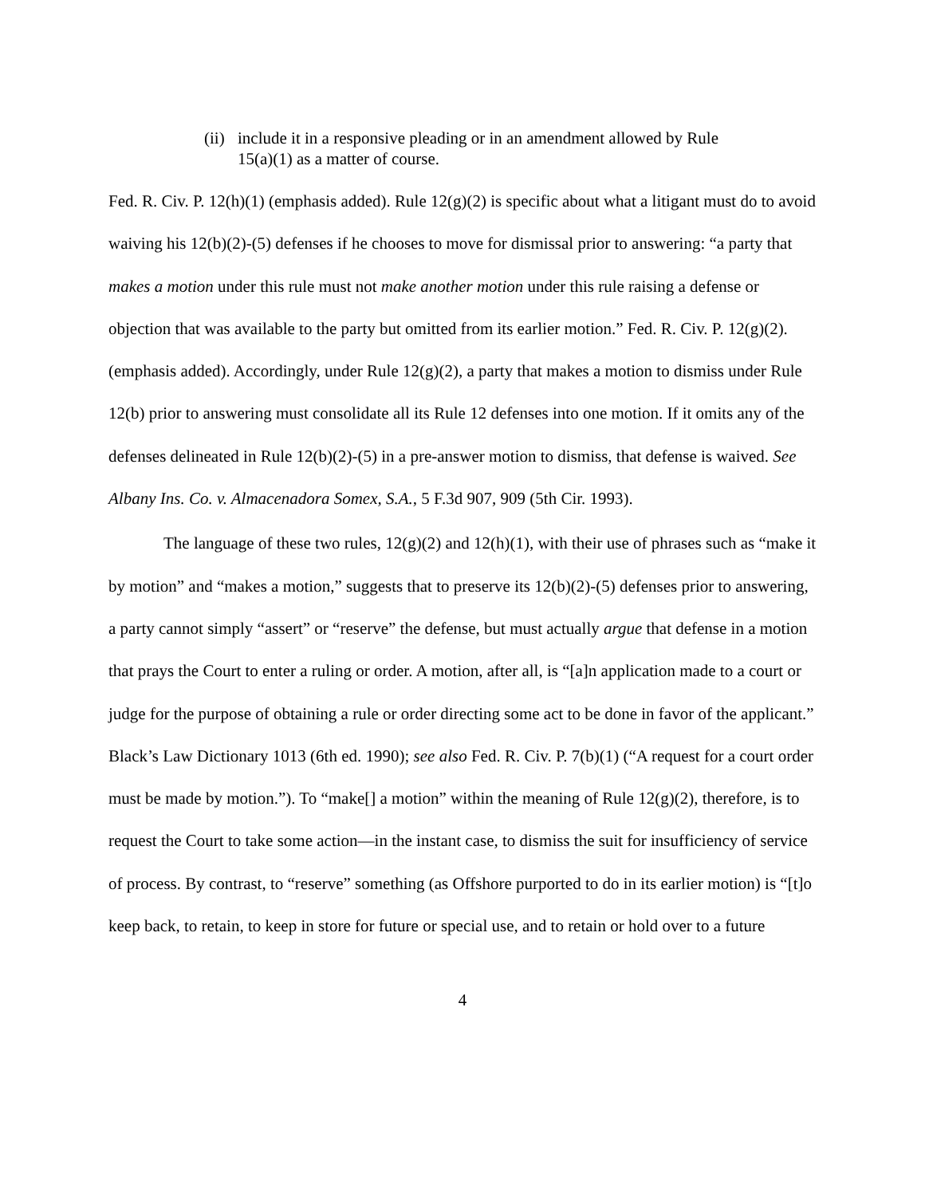(ii) include it in a responsive pleading or in an amendment allowed by Rule 15(a)(1) as a matter of course.
Fed. R. Civ. P. 12(h)(1) (emphasis added). Rule 12(g)(2) is specific about what a litigant must do to avoid waiving his 12(b)(2)-(5) defenses if he chooses to move for dismissal prior to answering: “a party that makes a motion under this rule must not make another motion under this rule raising a defense or objection that was available to the party but omitted from its earlier motion.” Fed. R. Civ. P. 12(g)(2). (emphasis added). Accordingly, under Rule 12(g)(2), a party that makes a motion to dismiss under Rule 12(b) prior to answering must consolidate all its Rule 12 defenses into one motion. If it omits any of the defenses delineated in Rule 12(b)(2)-(5) in a pre-answer motion to dismiss, that defense is waived. See Albany Ins. Co. v. Almacenadora Somex, S.A., 5 F.3d 907, 909 (5th Cir. 1993).
The language of these two rules, 12(g)(2) and 12(h)(1), with their use of phrases such as “make it by motion” and “makes a motion,” suggests that to preserve its 12(b)(2)-(5) defenses prior to answering, a party cannot simply “assert” or “reserve” the defense, but must actually argue that defense in a motion that prays the Court to enter a ruling or order. A motion, after all, is “[a]n application made to a court or judge for the purpose of obtaining a rule or order directing some act to be done in favor of the applicant.” Black’s Law Dictionary 1013 (6th ed. 1990); see also Fed. R. Civ. P. 7(b)(1) (“A request for a court order must be made by motion.”). To “make[] a motion” within the meaning of Rule 12(g)(2), therefore, is to request the Court to take some action—in the instant case, to dismiss the suit for insufficiency of service of process. By contrast, to “reserve” something (as Offshore purported to do in its earlier motion) is “[t]o keep back, to retain, to keep in store for future or special use, and to retain or hold over to a future
4